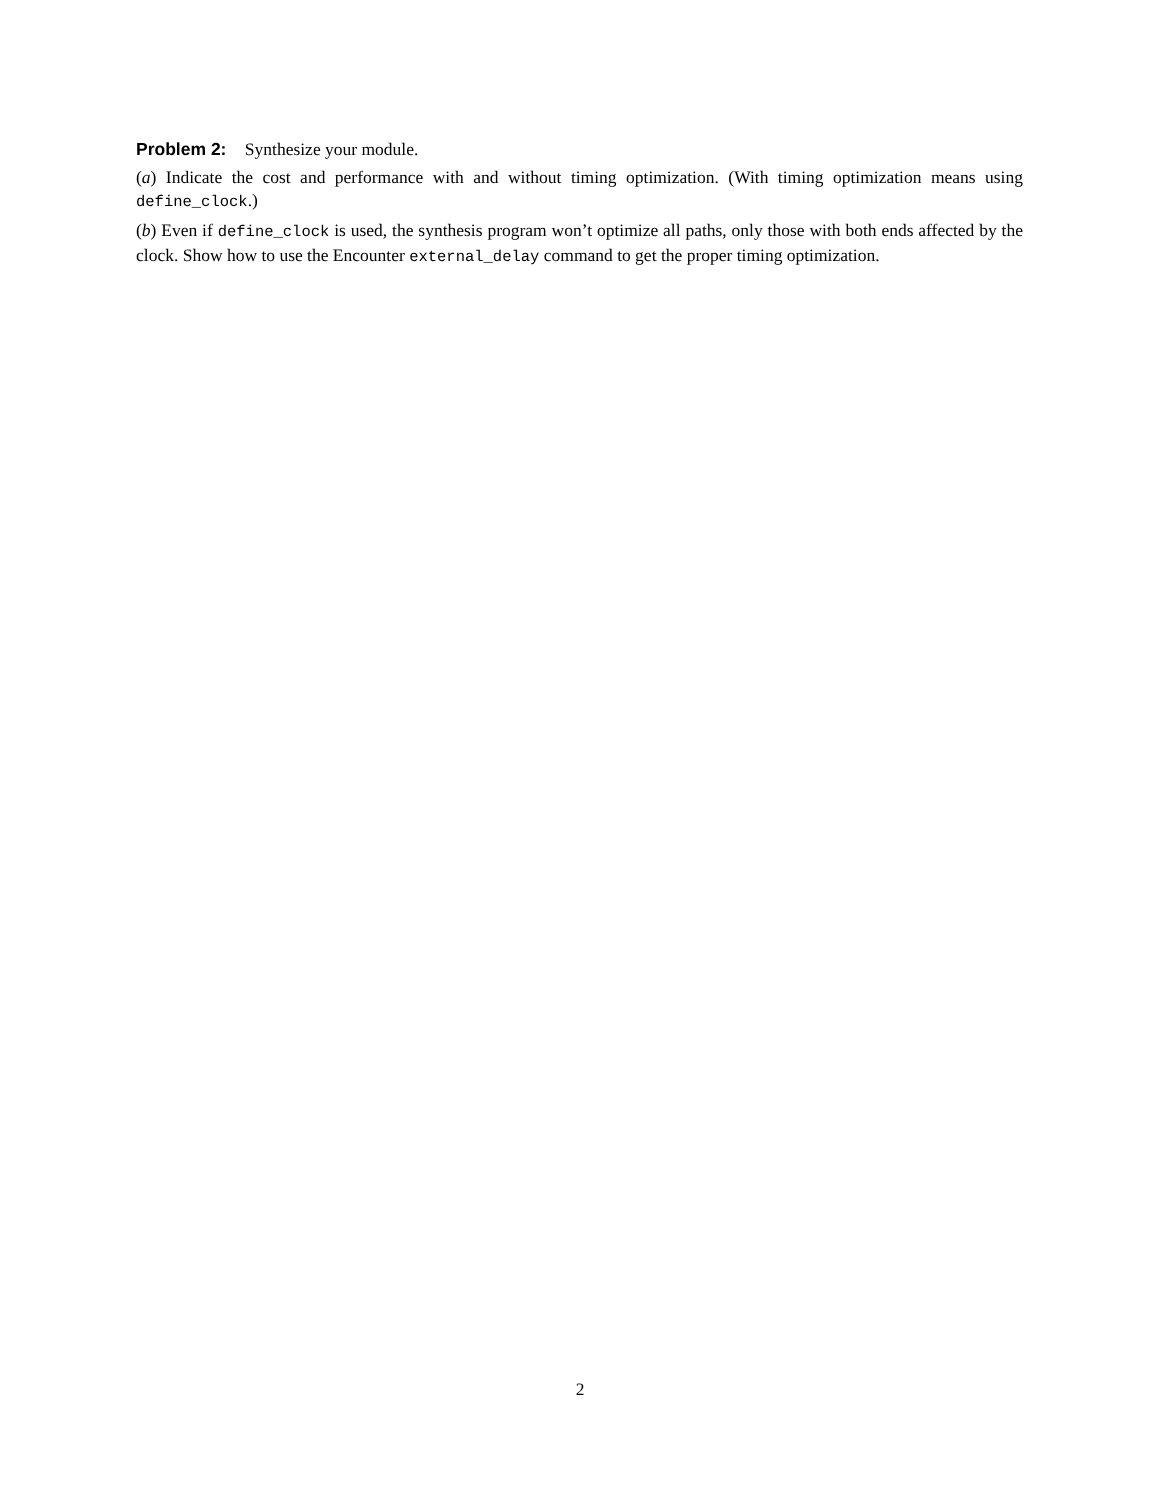Problem 2: Synthesize your module.
(a) Indicate the cost and performance with and without timing optimization. (With timing optimization means using define_clock.)
(b) Even if define_clock is used, the synthesis program won’t optimize all paths, only those with both ends affected by the clock. Show how to use the Encounter external_delay command to get the proper timing optimization.
2